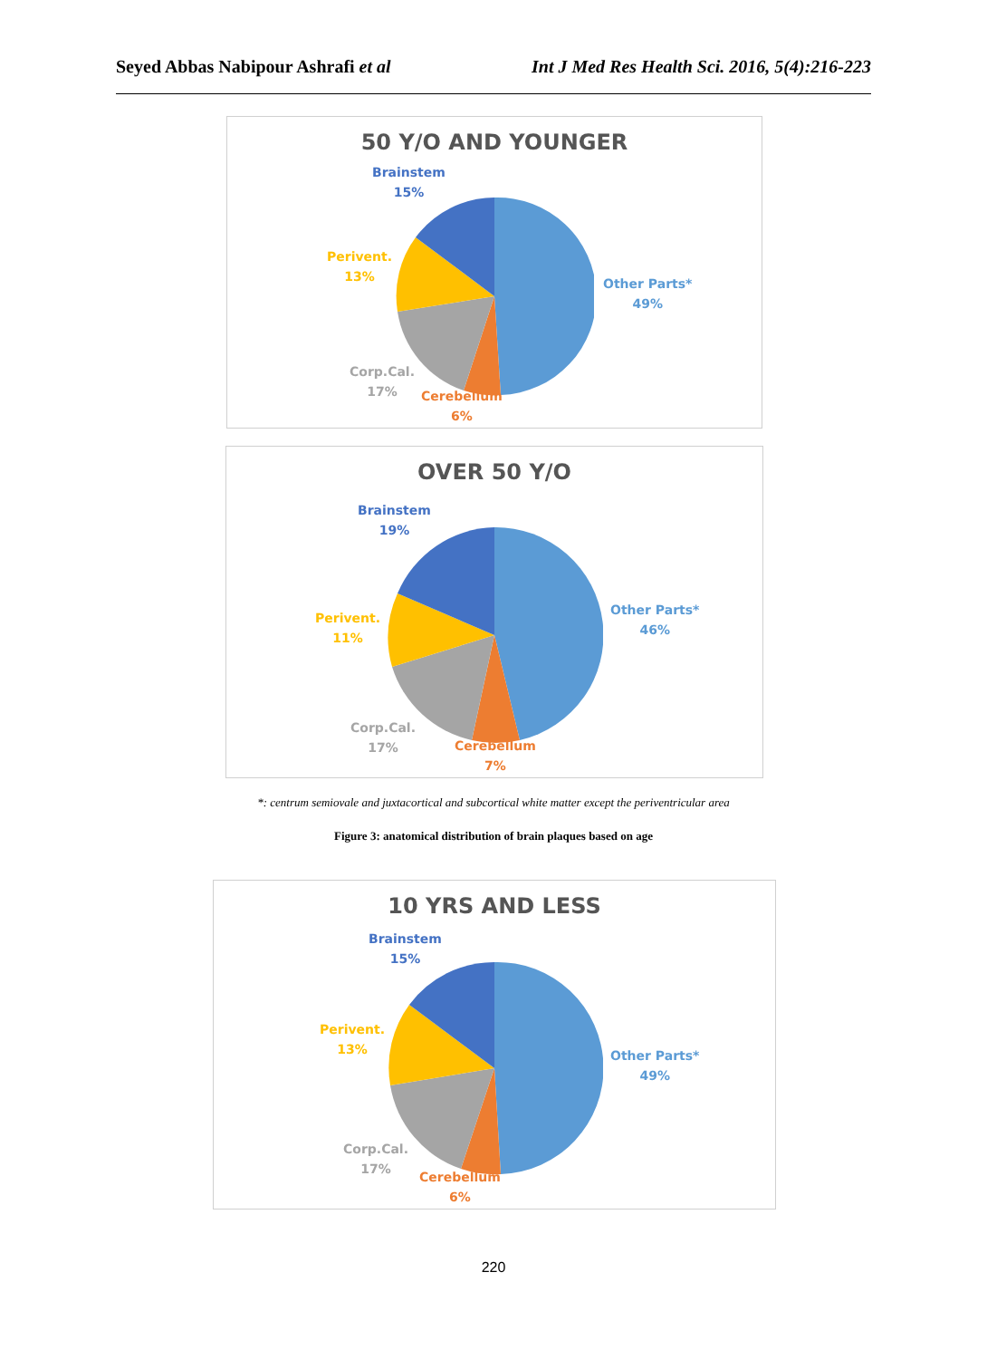Seyed Abbas Nabipour Ashrafi et al Int J Med Res Health Sci. 2016, 5(4):216-223
50 Y/O AND YOUNGER
Brainstem
15%
Perivent.
13%
Corp.Cal.
17%
Cerebellum
6%
Other Parts*
49%
OVER 50 Y/O
Brainstem
19%
Perivent.
11%
Corp.Cal.
17%
Cerebellum
7%
Other Parts*
46%
*: centrum semiovale and juxtacortical and subcortical white matter except the periventricular area
Figure 3: anatomical distribution of brain plaques based on age
10 YRS AND LESS
Brainstem
15%
Perivent.
13%
Corp.Cal.
17%
Cerebellum
6%
Other Parts*
49%
220